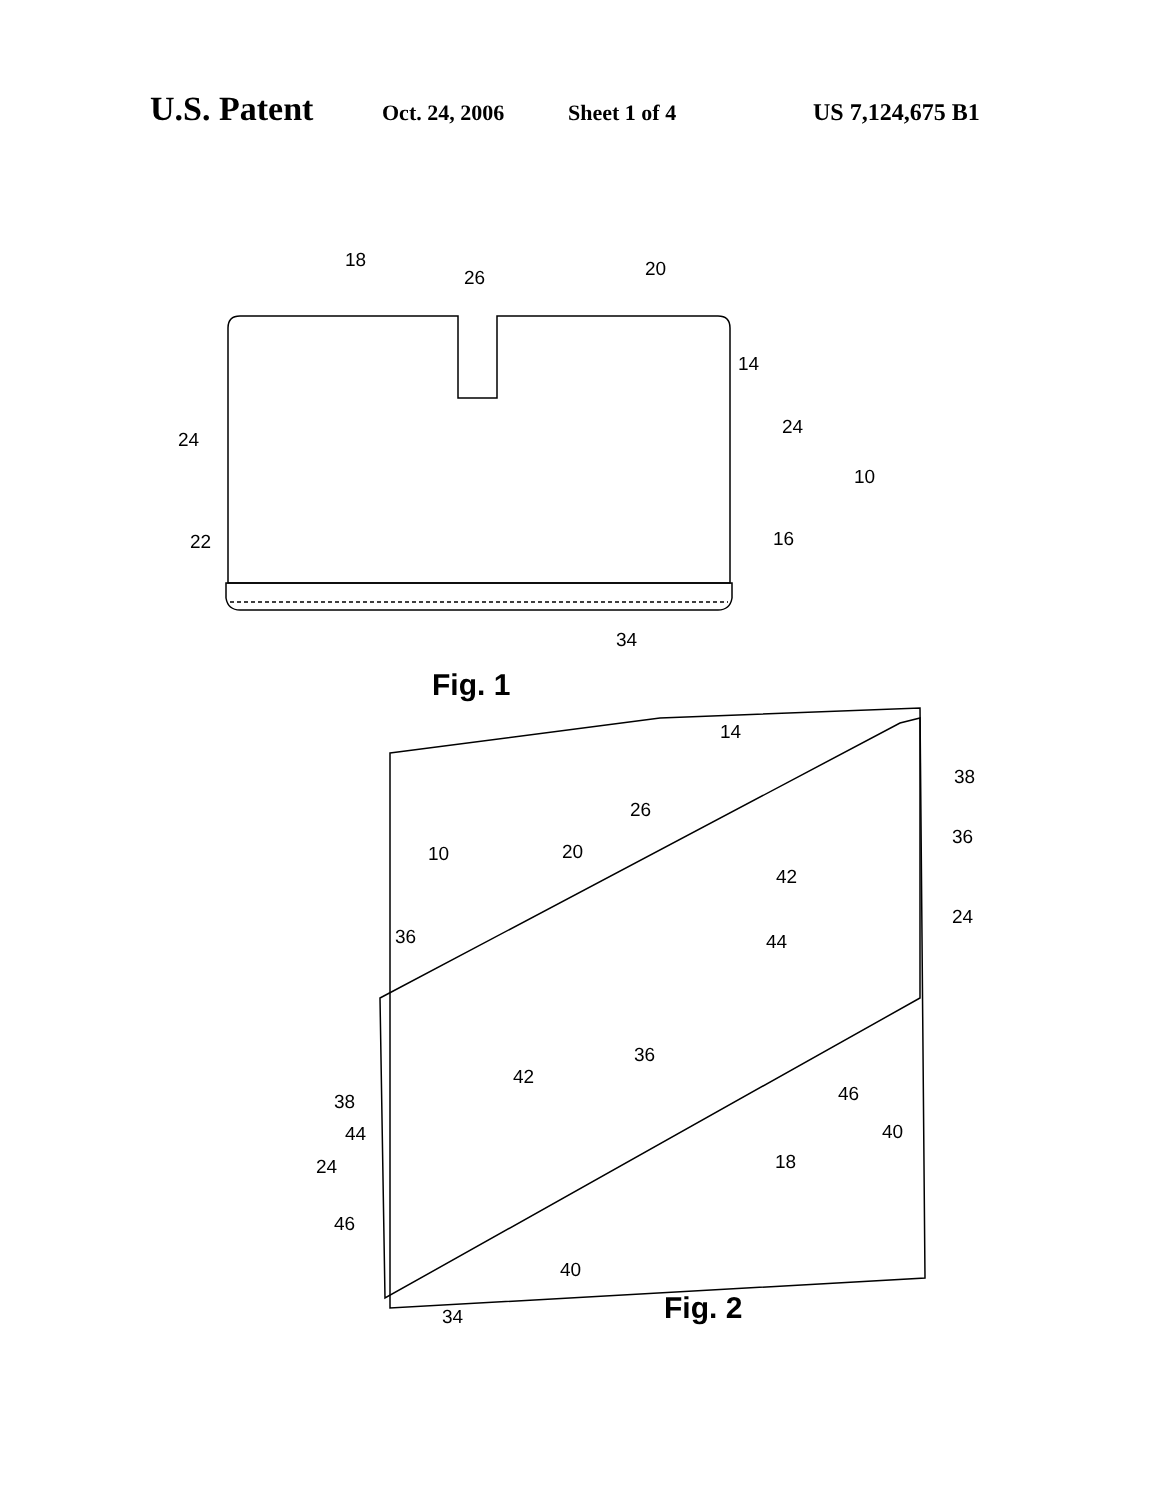U.S. Patent Oct. 24, 2006 Sheet 1 of 4 US 7,124,675 B1
18
26
20
14
24
24
10
22
16
34
Fig. 1
14
26
10
20
38
36
42
44
24
36
42
36
38
44
24
46
46
40
18
40
34
Fig. 2